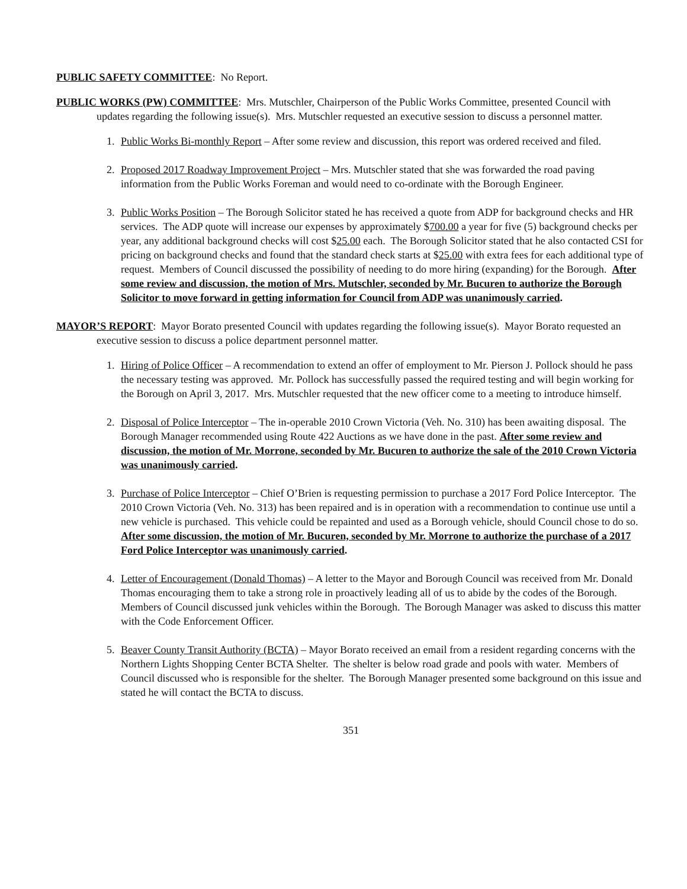PUBLIC SAFETY COMMITTEE: No Report.
PUBLIC WORKS (PW) COMMITTEE: Mrs. Mutschler, Chairperson of the Public Works Committee, presented Council with updates regarding the following issue(s). Mrs. Mutschler requested an executive session to discuss a personnel matter.
1. Public Works Bi-monthly Report – After some review and discussion, this report was ordered received and filed.
2. Proposed 2017 Roadway Improvement Project – Mrs. Mutschler stated that she was forwarded the road paving information from the Public Works Foreman and would need to co-ordinate with the Borough Engineer.
3. Public Works Position – The Borough Solicitor stated he has received a quote from ADP for background checks and HR services. The ADP quote will increase our expenses by approximately $700.00 a year for five (5) background checks per year, any additional background checks will cost $25.00 each. The Borough Solicitor stated that he also contacted CSI for pricing on background checks and found that the standard check starts at $25.00 with extra fees for each additional type of request. Members of Council discussed the possibility of needing to do more hiring (expanding) for the Borough. After some review and discussion, the motion of Mrs. Mutschler, seconded by Mr. Bucuren to authorize the Borough Solicitor to move forward in getting information for Council from ADP was unanimously carried.
MAYOR’S REPORT: Mayor Borato presented Council with updates regarding the following issue(s). Mayor Borato requested an executive session to discuss a police department personnel matter.
1. Hiring of Police Officer – A recommendation to extend an offer of employment to Mr. Pierson J. Pollock should he pass the necessary testing was approved. Mr. Pollock has successfully passed the required testing and will begin working for the Borough on April 3, 2017. Mrs. Mutschler requested that the new officer come to a meeting to introduce himself.
2. Disposal of Police Interceptor – The in-operable 2010 Crown Victoria (Veh. No. 310) has been awaiting disposal. The Borough Manager recommended using Route 422 Auctions as we have done in the past. After some review and discussion, the motion of Mr. Morrone, seconded by Mr. Bucuren to authorize the sale of the 2010 Crown Victoria was unanimously carried.
3. Purchase of Police Interceptor – Chief O’Brien is requesting permission to purchase a 2017 Ford Police Interceptor. The 2010 Crown Victoria (Veh. No. 313) has been repaired and is in operation with a recommendation to continue use until a new vehicle is purchased. This vehicle could be repainted and used as a Borough vehicle, should Council chose to do so. After some discussion, the motion of Mr. Bucuren, seconded by Mr. Morrone to authorize the purchase of a 2017 Ford Police Interceptor was unanimously carried.
4. Letter of Encouragement (Donald Thomas) – A letter to the Mayor and Borough Council was received from Mr. Donald Thomas encouraging them to take a strong role in proactively leading all of us to abide by the codes of the Borough. Members of Council discussed junk vehicles within the Borough. The Borough Manager was asked to discuss this matter with the Code Enforcement Officer.
5. Beaver County Transit Authority (BCTA) – Mayor Borato received an email from a resident regarding concerns with the Northern Lights Shopping Center BCTA Shelter. The shelter is below road grade and pools with water. Members of Council discussed who is responsible for the shelter. The Borough Manager presented some background on this issue and stated he will contact the BCTA to discuss.
351